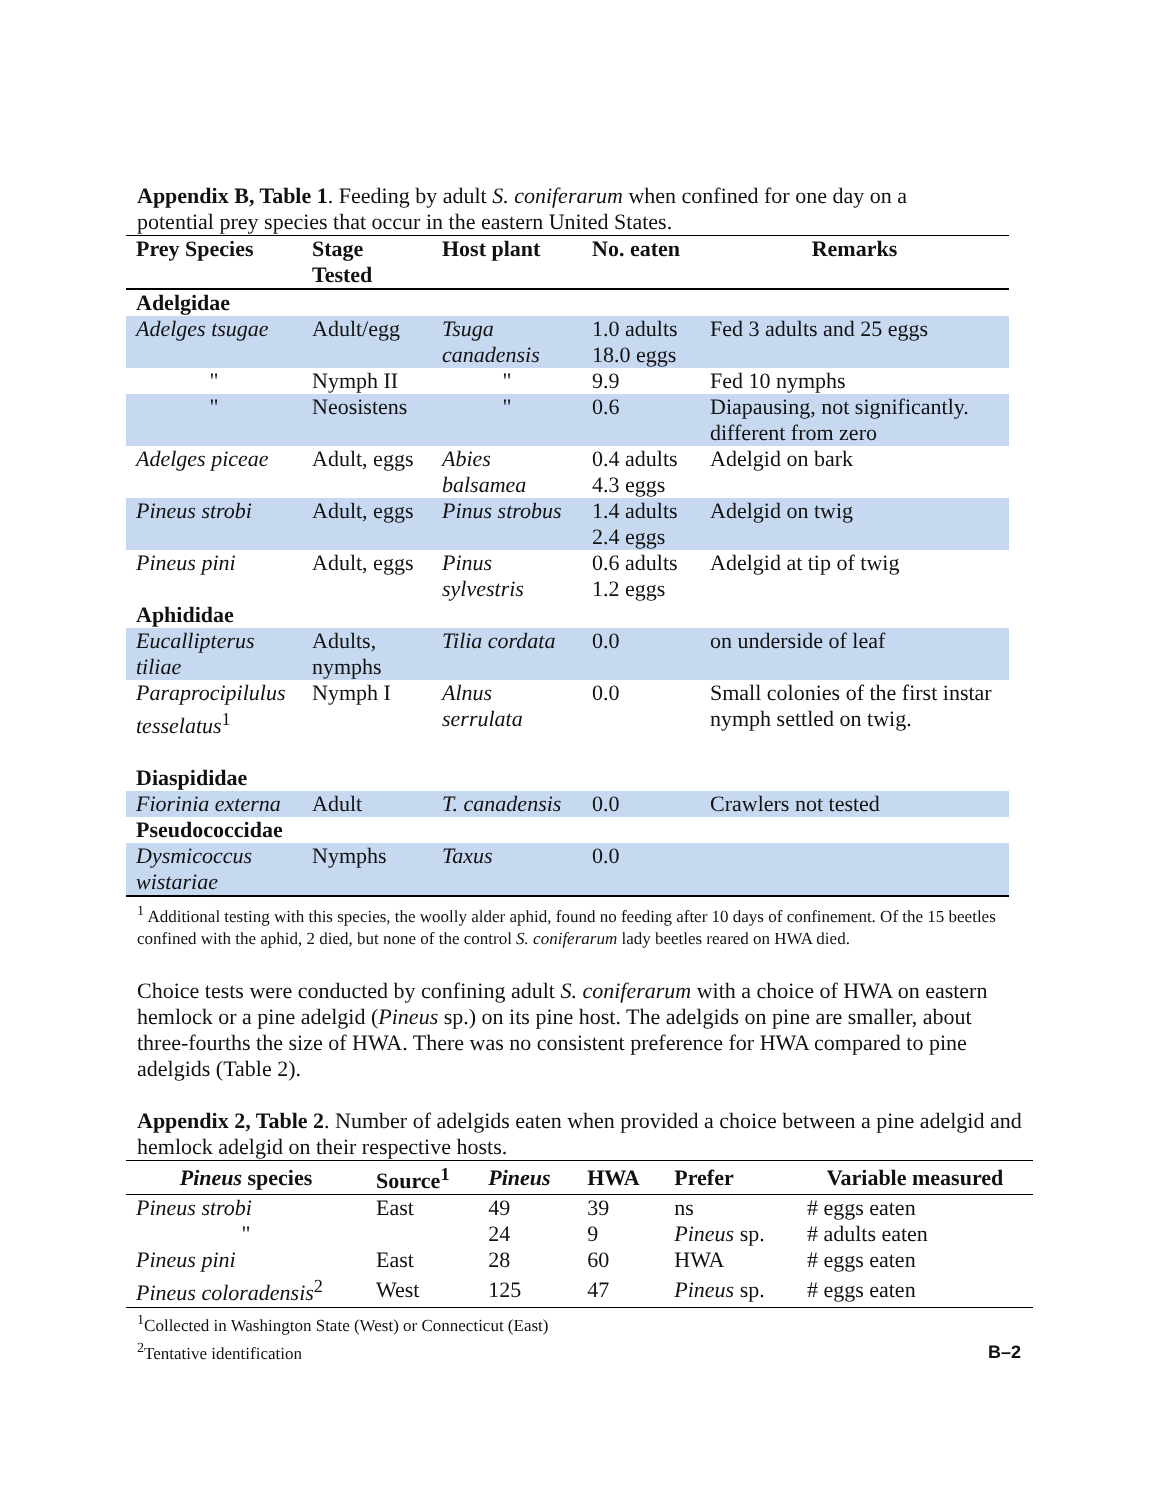Appendix B, Table 1. Feeding by adult S. coniferarum when confined for one day on a potential prey species that occur in the eastern United States.
| Prey Species | Stage Tested | Host plant | No. eaten | Remarks |
| --- | --- | --- | --- | --- |
| Adelgidae | | | | |
| Adelges tsugae | Adult/egg | Tsuga canadensis | 1.0 adults 18.0 eggs | Fed 3 adults and 25 eggs |
| " | Nymph II | " | 9.9 | Fed 10 nymphs |
| " | Neosistens | " | 0.6 | Diapausing, not significantly. different from zero |
| Adelges piceae | Adult, eggs | Abies balsamea | 0.4 adults 4.3 eggs | Adelgid on bark |
| Pineus strobi | Adult, eggs | Pinus strobus | 1.4 adults 2.4 eggs | Adelgid on twig |
| Pineus pini | Adult, eggs | Pinus sylvestris | 0.6 adults 1.2 eggs | Adelgid at tip of twig |
| Aphididae | | | | |
| Eucallipterus tiliae | Adults, nymphs | Tilia cordata | 0.0 | on underside of leaf |
| Paraprocipilulus tesselatus<sup>1</sup> | Nymph I | Alnus serrulata | 0.0 | Small colonies of the first instar nymph settled on twig. |
| Diaspididae | | | | |
| Fiorinia externa | Adult | T. canadensis | 0.0 | Crawlers not tested |
| Pseudococcidae | | | | |
| Dysmicoccus wistariae | Nymphs | Taxus | 0.0 | |
<sup>1</sup> Additional testing with this species, the woolly alder aphid, found no feeding after 10 days of confinement. Of the 15 beetles confined with the aphid, 2 died, but none of the control S. coniferarum lady beetles reared on HWA died.
Choice tests were conducted by confining adult S. coniferarum with a choice of HWA on eastern hemlock or a pine adelgid (Pineus sp.) on its pine host. The adelgids on pine are smaller, about three-fourths the size of HWA. There was no consistent preference for HWA compared to pine adelgids (Table 2).
Appendix 2, Table 2. Number of adelgids eaten when provided a choice between a pine adelgid and hemlock adelgid on their respective hosts.
| Pineus species | Source<sup>1</sup> | Pineus | HWA | Prefer | Variable measured |
| --- | --- | --- | --- | --- | --- |
| Pineus strobi | East | 49 | 39 | ns | # eggs eaten |
| " | | 24 | 9 | Pineus sp. | # adults eaten |
| Pineus pini | East | 28 | 60 | HWA | # eggs eaten |
| Pineus coloradensis<sup>2</sup> | West | 125 | 47 | Pineus sp. | # eggs eaten |
<sup>1</sup> Collected in Washington State (West) or Connecticut (East)
<sup>2</sup> Tentative identification
B–2